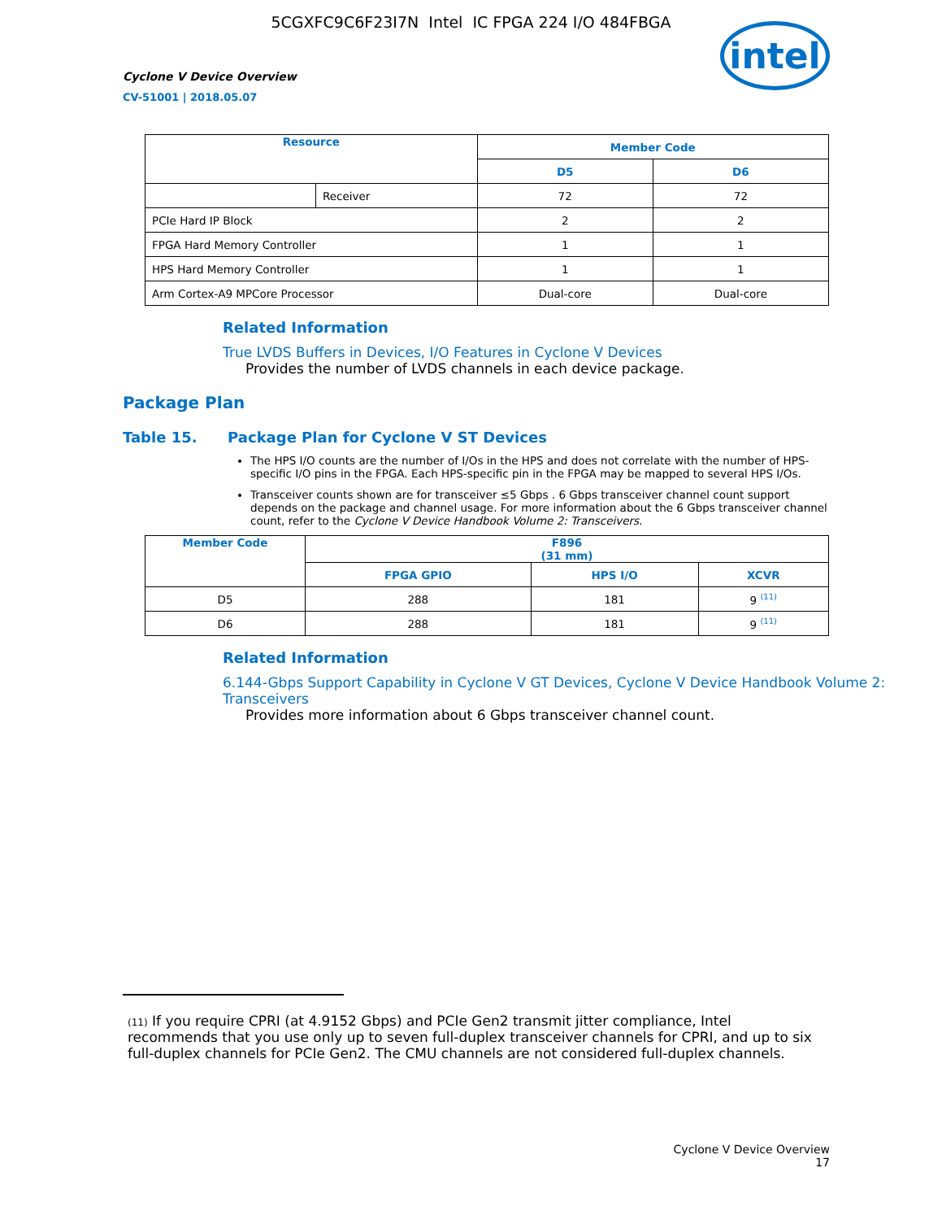5CGXFC9C6F23I7N Intel IC FPGA 224 I/O 484FBGA
Cyclone V Device Overview
CV-51001 | 2018.05.07
intel
| Resource | | Member Code | |
| --- | --- | --- | --- |
| | | D5 | D6 |
| | Receiver | 72 | 72 |
| PCIe Hard IP Block | | 2 | 2 |
| FPGA Hard Memory Controller | | 1 | 1 |
| HPS Hard Memory Controller | | 1 | 1 |
| Arm Cortex-A9 MPCore Processor | | Dual-core | Dual-core |
Related Information
True LVDS Buffers in Devices, I/O Features in Cyclone V Devices
Provides the number of LVDS channels in each device package.
Package Plan
Table 15. Package Plan for Cyclone V ST Devices
The HPS I/O counts are the number of I/Os in the HPS and does not correlate with the number of HPS-specific I/O pins in the FPGA. Each HPS-specific pin in the FPGA may be mapped to several HPS I/Os.
Transceiver counts shown are for transceiver ≤5 Gbps . 6 Gbps transceiver channel count support depends on the package and channel usage. For more information about the 6 Gbps transceiver channel count, refer to the Cyclone V Device Handbook Volume 2: Transceivers.
| Member Code | F896 (31 mm) | | |
| --- | --- | --- | --- |
| | FPGA GPIO | HPS I/O | XCVR |
| D5 | 288 | 181 | 9 <sup>(11)</sup> |
| D6 | 288 | 181 | 9 <sup>(11)</sup> |
Related Information
6.144-Gbps Support Capability in Cyclone V GT Devices, Cyclone V Device Handbook Volume 2: Transceivers
Provides more information about 6 Gbps transceiver channel count.
(11) If you require CPRI (at 4.9152 Gbps) and PCIe Gen2 transmit jitter compliance, Intel recommends that you use only up to seven full-duplex transceiver channels for CPRI, and up to six full-duplex channels for PCIe Gen2. The CMU channels are not considered full-duplex channels.
Cyclone V Device Overview
17